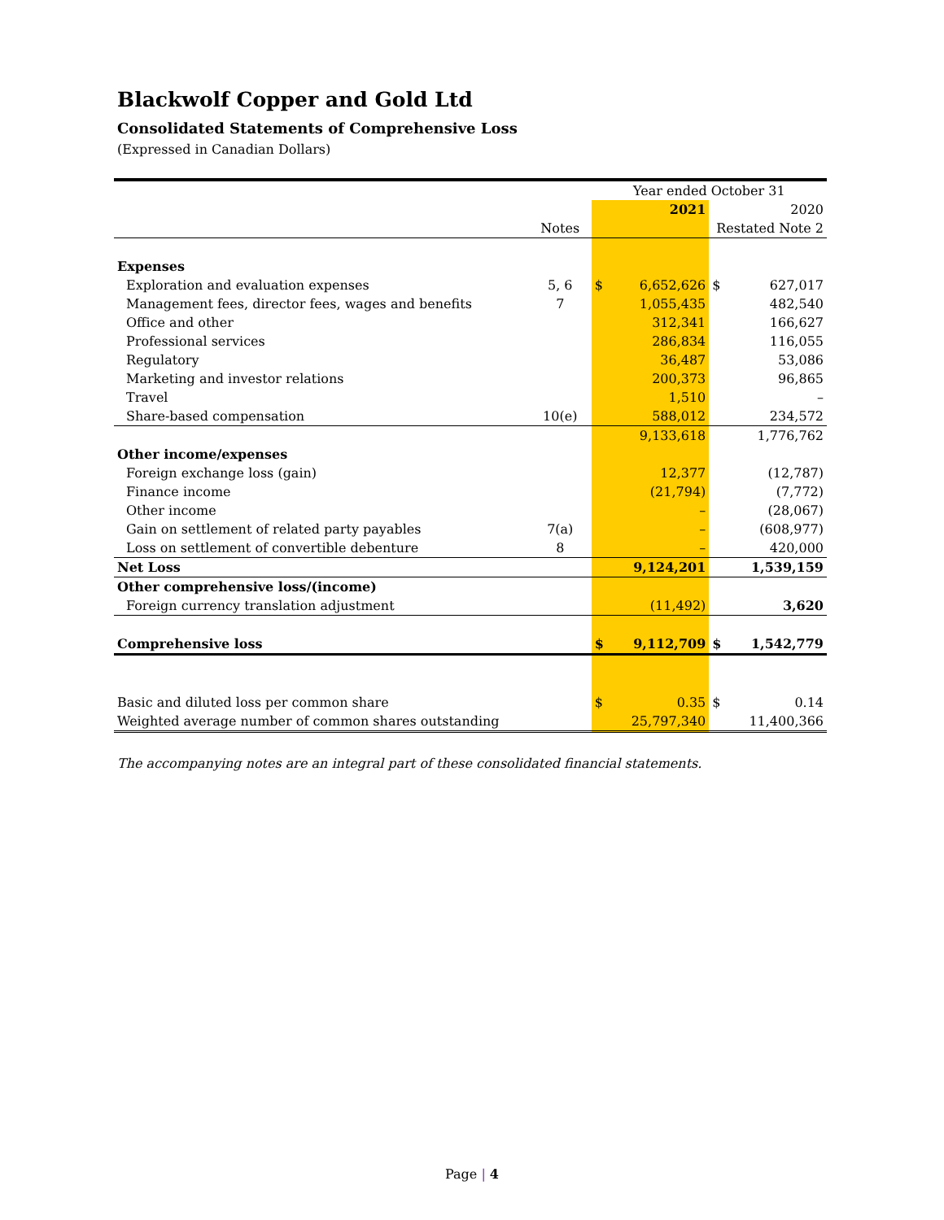Blackwolf Copper and Gold Ltd
Consolidated Statements of Comprehensive Loss
(Expressed in Canadian Dollars)
| | | Year ended October 31 | | | |
| | | | 2021 | | 2020 |
| | Notes | | | Restated Note 2 | |
| Expenses | | | | | |
| Exploration and evaluation expenses | 5, 6 | $ | 6,652,626 | $ | 627,017 |
| Management fees, director fees, wages and benefits | 7 | | 1,055,435 | | 482,540 |
| Office and other | | | 312,341 | | 166,627 |
| Professional services | | | 286,834 | | 116,055 |
| Regulatory | | | 36,487 | | 53,086 |
| Marketing and investor relations | | | 200,373 | | 96,865 |
| Travel | | | 1,510 | | – |
| Share-based compensation | 10(e) | | 588,012 | | 234,572 |
| | | | 9,133,618 | | 1,776,762 |
| Other income/expenses | | | | | |
| Foreign exchange loss (gain) | | | 12,377 | | (12,787) |
| Finance income | | | (21,794) | | (7,772) |
| Other income | | | – | | (28,067) |
| Gain on settlement of related party payables | 7(a) | | – | | (608,977) |
| Loss on settlement of convertible debenture | 8 | | – | | 420,000 |
| Net Loss | | | 9,124,201 | | 1,539,159 |
| Other comprehensive loss/(income) | | | | | |
| Foreign currency translation adjustment | | | (11,492) | | 3,620 |
| Comprehensive loss | | $ | 9,112,709 | $ | 1,542,779 |
| Basic and diluted loss per common share | | $ | 0.35 | $ | 0.14 |
| Weighted average number of common shares outstanding | | | 25,797,340 | | 11,400,366 |
The accompanying notes are an integral part of these consolidated financial statements.
Page | 4